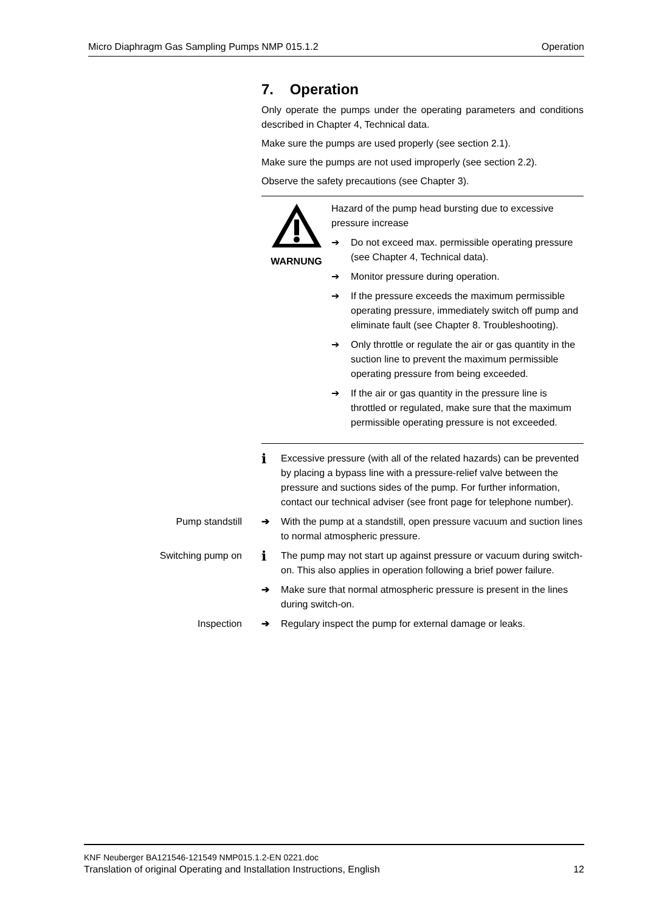Micro Diaphragm Gas Sampling Pumps NMP 015.1.2 Operation
7. Operation
Only operate the pumps under the operating parameters and conditions described in Chapter 4, Technical data.
Make sure the pumps are used properly (see section 2.1).
Make sure the pumps are not used improperly (see section 2.2).
Observe the safety precautions (see Chapter 3).
WARNUNG Hazard of the pump head bursting due to excessive pressure increase
➔ Do not exceed max. permissible operating pressure (see Chapter 4, Technical data).
➔ Monitor pressure during operation.
➔ If the pressure exceeds the maximum permissible operating pressure, immediately switch off pump and eliminate fault (see Chapter 8. Troubleshooting).
➔ Only throttle or regulate the air or gas quantity in the suction line to prevent the maximum permissible operating pressure from being exceeded.
➔ If the air or gas quantity in the pressure line is throttled or regulated, make sure that the maximum permissible operating pressure is not exceeded.
i Excessive pressure (with all of the related hazards) can be prevented by placing a bypass line with a pressure-relief valve between the pressure and suctions sides of the pump. For further information, contact our technical adviser (see front page for telephone number).
Pump standstill ➔ With the pump at a standstill, open pressure vacuum and suction lines to normal atmospheric pressure.
Switching pump on i The pump may not start up against pressure or vacuum during switch-on. This also applies in operation following a brief power failure.
➔ Make sure that normal atmospheric pressure is present in the lines during switch-on.
Inspection ➔ Regulary inspect the pump for external damage or leaks.
KNF Neuberger BA121546-121549 NMP015.1.2-EN 0221.doc
Translation of original Operating and Installation Instructions, English 12